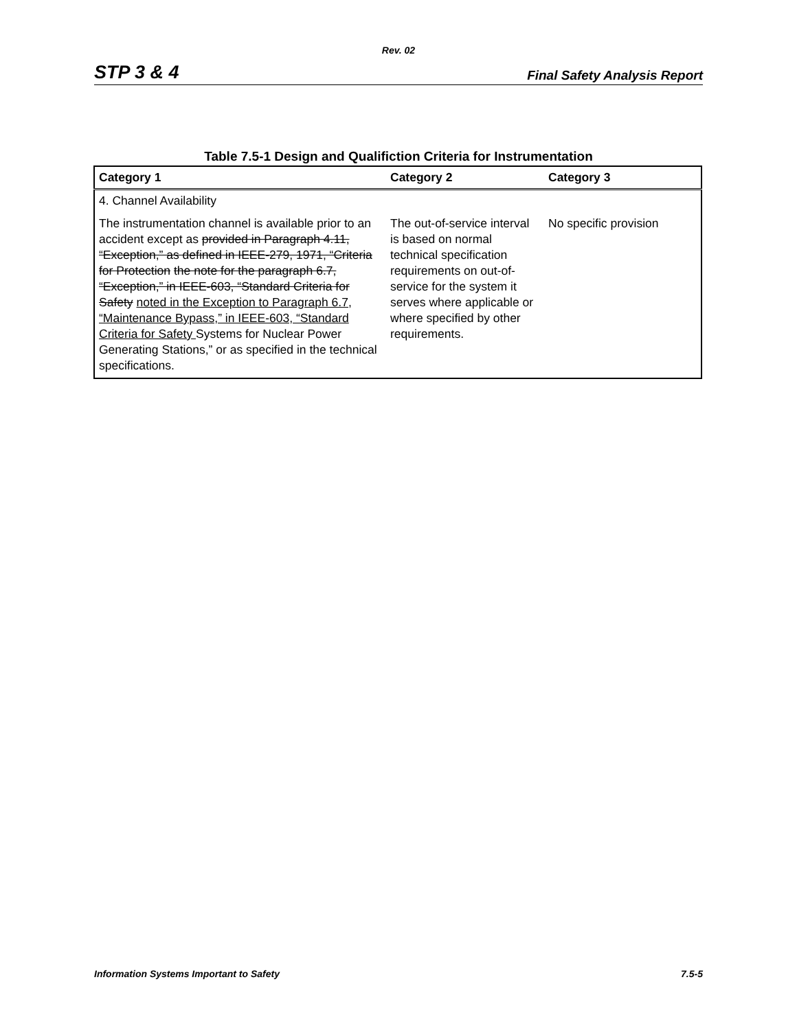Rev. 02
STP 3 & 4 Final Safety Analysis Report
Table 7.5-1 Design and Qualifiction Criteria for Instrumentation
| Category 1 | Category 2 | Category 3 |
| --- | --- | --- |
| 4. Channel Availability | | |
| The instrumentation channel is available prior to an accident except as provided in Paragraph 4.11, “Exception,” as defined in IEEE-279, 1971, “Criteria for Protection the note for the paragraph 6.7, “Exception,” in IEEE-603, “Standard Criteria for Safety noted in the Exception to Paragraph 6.7, “Maintenance Bypass,” in IEEE-603, “Standard Criteria for Safety Systems for Nuclear Power Generating Stations,” or as specified in the technical specifications. | The out-of-service interval is based on normal technical specification requirements on out-of-service for the system it serves where applicable or where specified by other requirements. | No specific provision |
Information Systems Important to Safety 7.5-5